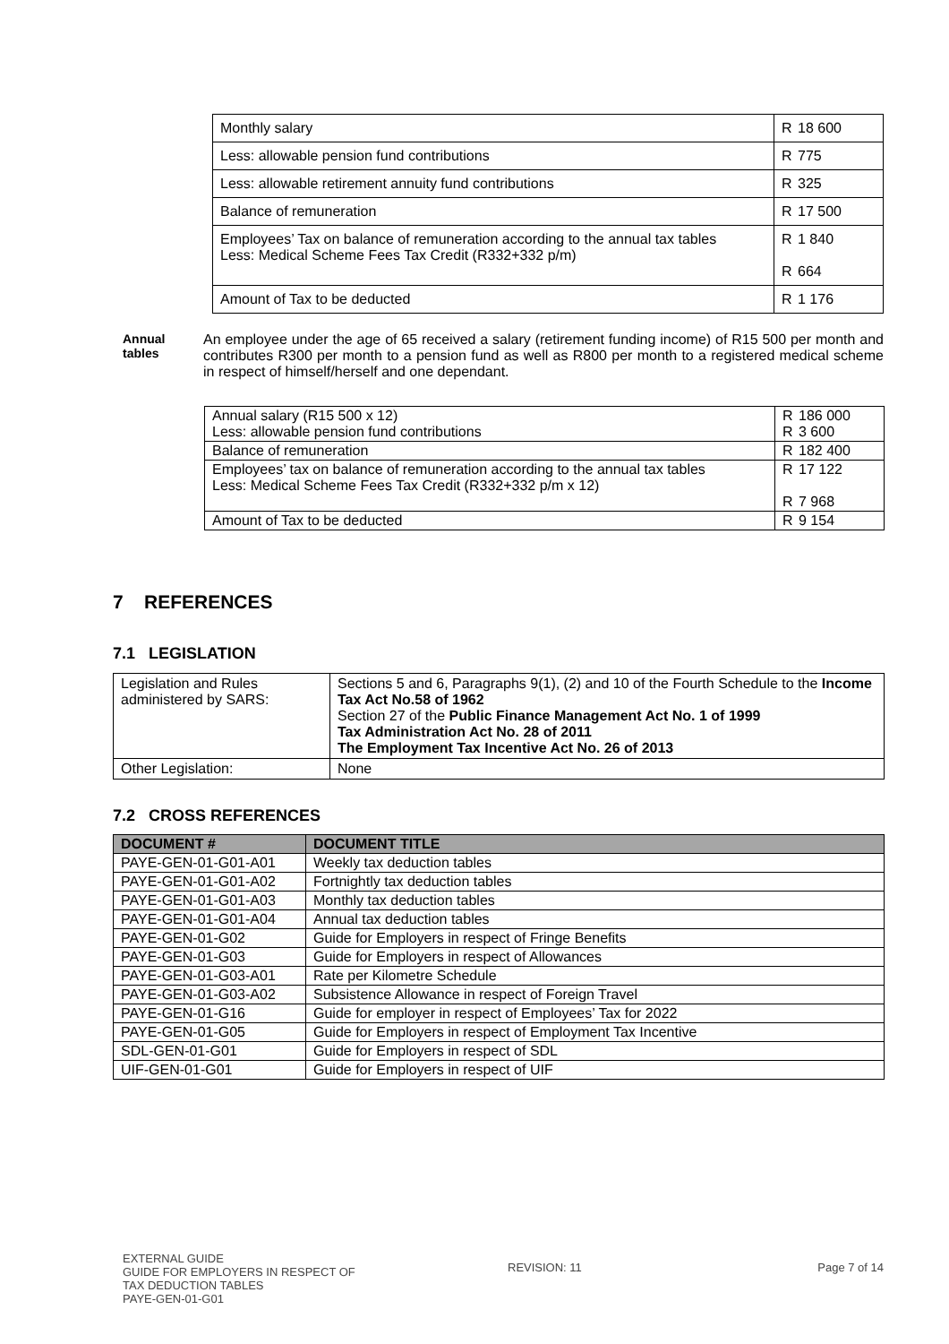| Monthly salary | R 18 600 |
| Less: allowable pension fund contributions | R 775 |
| Less: allowable retirement annuity fund contributions | R 325 |
| Balance of remuneration | R 17 500 |
| Employees’ Tax on balance of remuneration according to the annual tax tables Less: Medical Scheme Fees Tax Credit (R332+332 p/m) | R 1 840 R 664 |
| Amount of Tax to be deducted | R 1 176 |
Annual tables
An employee under the age of 65 received a salary (retirement funding income) of R15 500 per month and contributes R300 per month to a pension fund as well as R800 per month to a registered medical scheme in respect of himself/herself and one dependant.
| Annual salary (R15 500 x 12) Less: allowable pension fund contributions | R 186 000 R 3 600 |
| Balance of remuneration | R 182 400 |
| Employees’ tax on balance of remuneration according to the annual tax tables Less: Medical Scheme Fees Tax Credit (R332+332 p/m x 12) | R 17 122 R 7 968 |
| Amount of Tax to be deducted | R 9 154 |
7 REFERENCES
7.1 LEGISLATION
| Legislation and Rules administered by SARS: | Sections 5 and 6, Paragraphs 9(1), (2) and 10 of the Fourth Schedule to the Income Tax Act No.58 of 1962 Section 27 of the Public Finance Management Act No. 1 of 1999 Tax Administration Act No. 28 of 2011 The Employment Tax Incentive Act No. 26 of 2013 |
| Other Legislation: | None |
7.2 CROSS REFERENCES
| DOCUMENT # | DOCUMENT TITLE |
| --- | --- |
| PAYE-GEN-01-G01-A01 | Weekly tax deduction tables |
| PAYE-GEN-01-G01-A02 | Fortnightly tax deduction tables |
| PAYE-GEN-01-G01-A03 | Monthly tax deduction tables |
| PAYE-GEN-01-G01-A04 | Annual tax deduction tables |
| PAYE-GEN-01-G02 | Guide for Employers in respect of Fringe Benefits |
| PAYE-GEN-01-G03 | Guide for Employers in respect of Allowances |
| PAYE-GEN-01-G03-A01 | Rate per Kilometre Schedule |
| PAYE-GEN-01-G03-A02 | Subsistence Allowance in respect of Foreign Travel |
| PAYE-GEN-01-G16 | Guide for employer in respect of Employees’ Tax for 2022 |
| PAYE-GEN-01-G05 | Guide for Employers in respect of Employment Tax Incentive |
| SDL-GEN-01-G01 | Guide for Employers in respect of SDL |
| UIF-GEN-01-G01 | Guide for Employers in respect of UIF |
EXTERNAL GUIDE
GUIDE FOR EMPLOYERS IN RESPECT OF
TAX DEDUCTION TABLES
PAYE-GEN-01-G01
REVISION: 11 Page 7 of 14